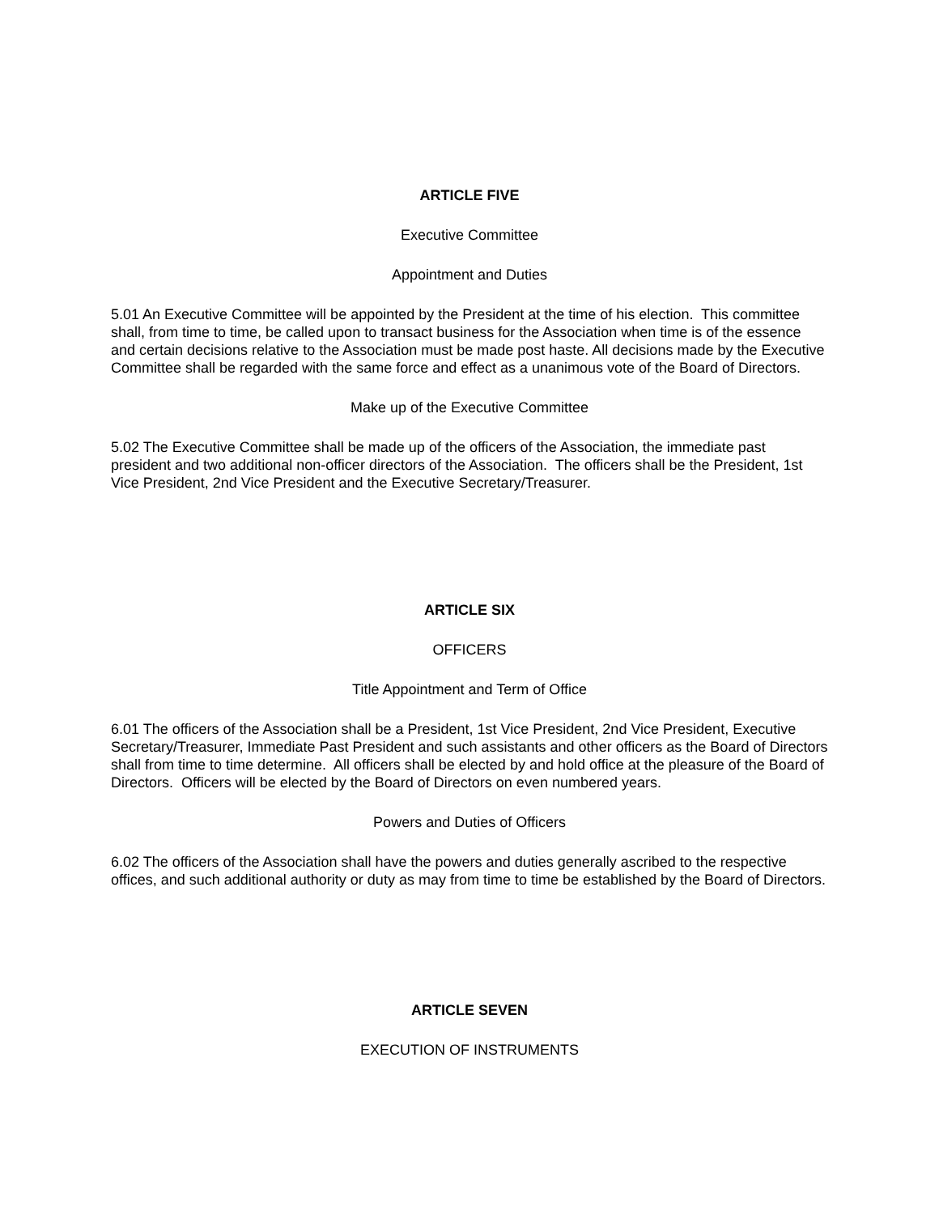ARTICLE FIVE
Executive Committee
Appointment and Duties
5.01 An Executive Committee will be appointed by the President at the time of his election. This committee shall, from time to time, be called upon to transact business for the Association when time is of the essence and certain decisions relative to the Association must be made post haste. All decisions made by the Executive Committee shall be regarded with the same force and effect as a unanimous vote of the Board of Directors.
Make up of the Executive Committee
5.02 The Executive Committee shall be made up of the officers of the Association, the immediate past president and two additional non-officer directors of the Association. The officers shall be the President, 1st Vice President, 2nd Vice President and the Executive Secretary/Treasurer.
ARTICLE SIX
OFFICERS
Title Appointment and Term of Office
6.01 The officers of the Association shall be a President, 1st Vice President, 2nd Vice President, Executive Secretary/Treasurer, Immediate Past President and such assistants and other officers as the Board of Directors shall from time to time determine. All officers shall be elected by and hold office at the pleasure of the Board of Directors. Officers will be elected by the Board of Directors on even numbered years.
Powers and Duties of Officers
6.02 The officers of the Association shall have the powers and duties generally ascribed to the respective offices, and such additional authority or duty as may from time to time be established by the Board of Directors.
ARTICLE SEVEN
EXECUTION OF INSTRUMENTS